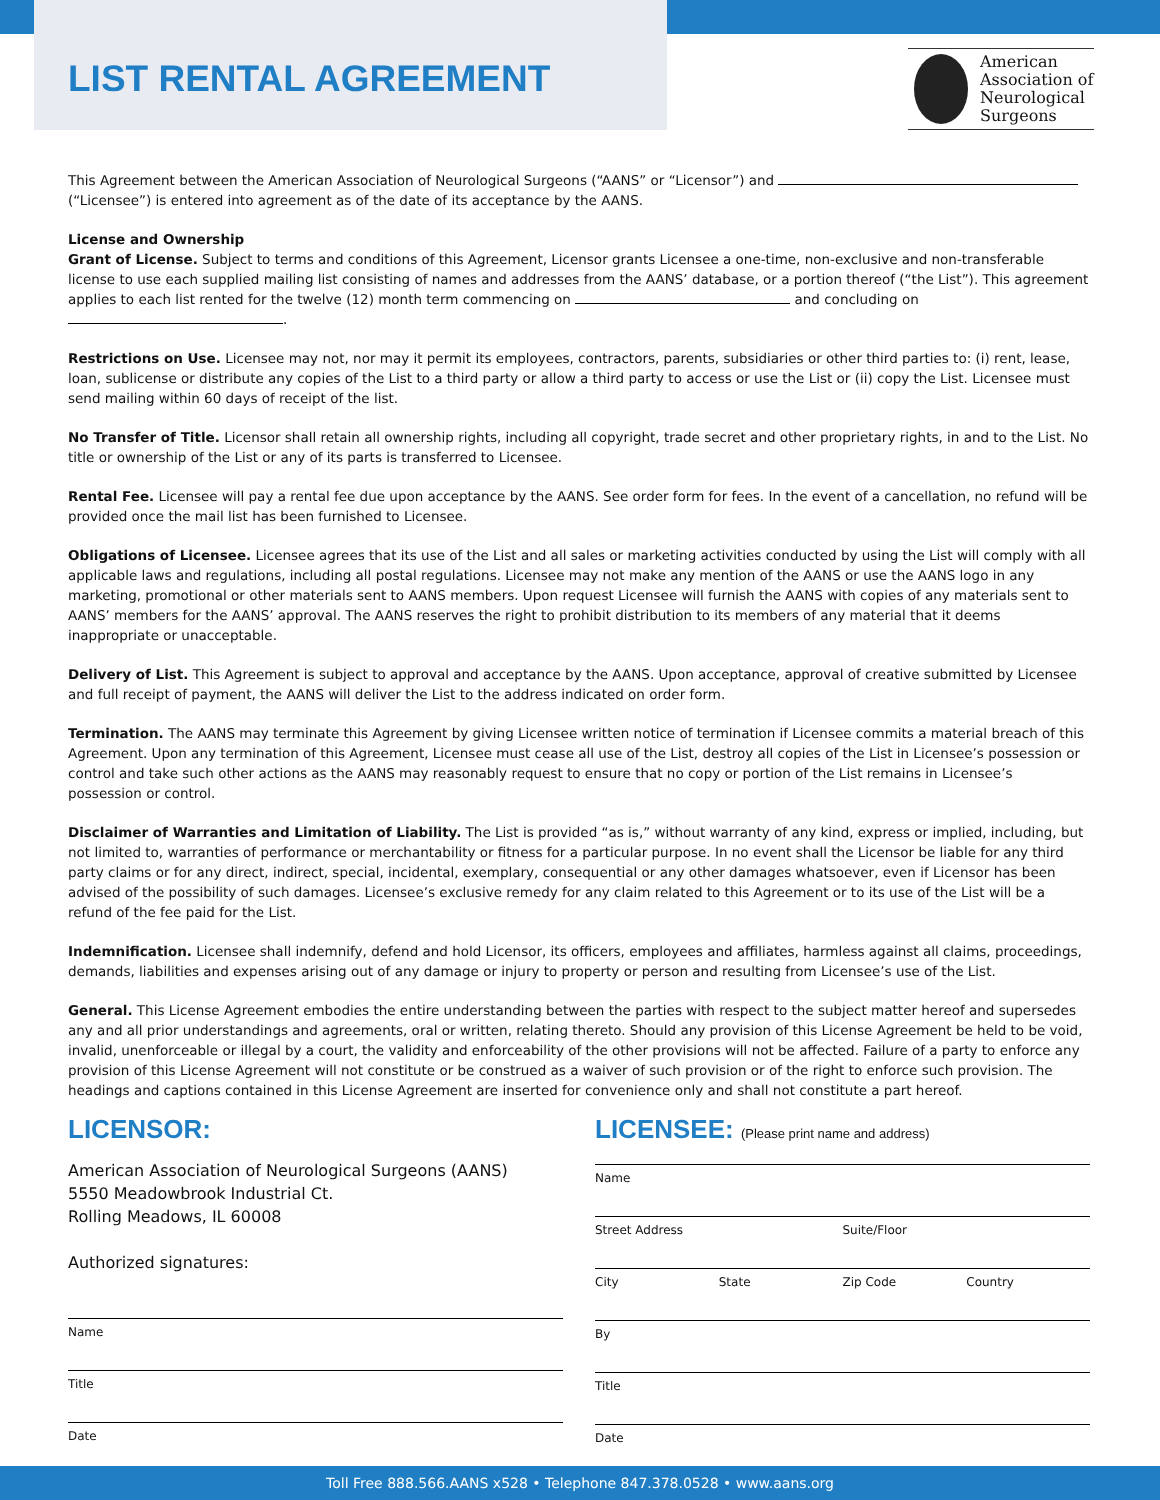LIST RENTAL AGREEMENT
American
Association of
Neurological
Surgeons
This Agreement between the American Association of Neurological Surgeons (“AANS” or “Licensor”) and
(“Licensee”) is entered into agreement as of the date of its acceptance by the AANS.
License and Ownership
Grant of License. Subject to terms and conditions of this Agreement, Licensor grants Licensee a one-time, non-exclusive and non-transferable license to use each supplied mailing list consisting of names and addresses from the AANS’ database, or a portion thereof (“the List”). This agreement applies to each list rented for the twelve (12) month term commencing on and concluding on .
Restrictions on Use. Licensee may not, nor may it permit its employees, contractors, parents, subsidiaries or other third parties to: (i) rent, lease, loan, sublicense or distribute any copies of the List to a third party or allow a third party to access or use the List or (ii) copy the List. Licensee must send mailing within 60 days of receipt of the list.
No Transfer of Title. Licensor shall retain all ownership rights, including all copyright, trade secret and other proprietary rights, in and to the List. No title or ownership of the List or any of its parts is transferred to Licensee.
Rental Fee. Licensee will pay a rental fee due upon acceptance by the AANS. See order form for fees. In the event of a cancellation, no refund will be provided once the mail list has been furnished to Licensee.
Obligations of Licensee. Licensee agrees that its use of the List and all sales or marketing activities conducted by using the List will comply with all applicable laws and regulations, including all postal regulations. Licensee may not make any mention of the AANS or use the AANS logo in any marketing, promotional or other materials sent to AANS members. Upon request Licensee will furnish the AANS with copies of any materials sent to AANS’ members for the AANS’ approval. The AANS reserves the right to prohibit distribution to its members of any material that it deems inappropriate or unacceptable.
Delivery of List. This Agreement is subject to approval and acceptance by the AANS. Upon acceptance, approval of creative submitted by Licensee and full receipt of payment, the AANS will deliver the List to the address indicated on order form.
Termination. The AANS may terminate this Agreement by giving Licensee written notice of termination if Licensee commits a material breach of this Agreement. Upon any termination of this Agreement, Licensee must cease all use of the List, destroy all copies of the List in Licensee’s possession or control and take such other actions as the AANS may reasonably request to ensure that no copy or portion of the List remains in Licensee’s possession or control.
Disclaimer of Warranties and Limitation of Liability. The List is provided “as is,” without warranty of any kind, express or implied, including, but not limited to, warranties of performance or merchantability or fitness for a particular purpose. In no event shall the Licensor be liable for any third party claims or for any direct, indirect, special, incidental, exemplary, consequential or any other damages whatsoever, even if Licensor has been advised of the possibility of such damages. Licensee’s exclusive remedy for any claim related to this Agreement or to its use of the List will be a refund of the fee paid for the List.
Indemnification. Licensee shall indemnify, defend and hold Licensor, its officers, employees and affiliates, harmless against all claims, proceedings, demands, liabilities and expenses arising out of any damage or injury to property or person and resulting from Licensee’s use of the List.
General. This License Agreement embodies the entire understanding between the parties with respect to the subject matter hereof and supersedes any and all prior understandings and agreements, oral or written, relating thereto. Should any provision of this License Agreement be held to be void, invalid, unenforceable or illegal by a court, the validity and enforceability of the other provisions will not be affected. Failure of a party to enforce any provision of this License Agreement will not constitute or be construed as a waiver of such provision or of the right to enforce such provision. The headings and captions contained in this License Agreement are inserted for convenience only and shall not constitute a part hereof.
LICENSOR:
American Association of Neurological Surgeons (AANS)
5550 Meadowbrook Industrial Ct.
Rolling Meadows, IL 60008
Authorized signatures:
Name
Title
Date
LICENSEE: (Please print name and address)
Name
Street Address Suite/Floor
City State Zip Code Country
By
Title
Date
Toll Free 888.566.AANS x528 • Telephone 847.378.0528 • www.aans.org